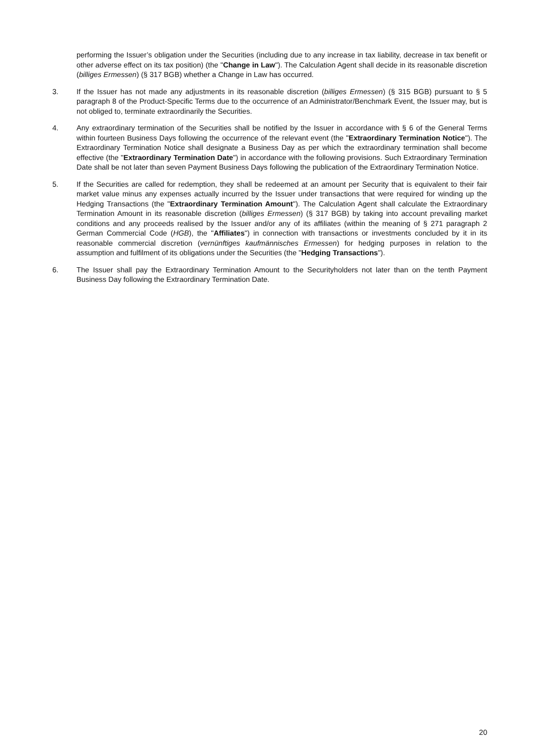performing the Issuer’s obligation under the Securities (including due to any increase in tax liability, decrease in tax benefit or other adverse effect on its tax position) (the "Change in Law"). The Calculation Agent shall decide in its reasonable discretion (billiges Ermessen) (§ 317 BGB) whether a Change in Law has occurred.
3. If the Issuer has not made any adjustments in its reasonable discretion (billiges Ermessen) (§ 315 BGB) pursuant to § 5 paragraph 8 of the Product-Specific Terms due to the occurrence of an Administrator/Benchmark Event, the Issuer may, but is not obliged to, terminate extraordinarily the Securities.
4. Any extraordinary termination of the Securities shall be notified by the Issuer in accordance with § 6 of the General Terms within fourteen Business Days following the occurrence of the relevant event (the "Extraordinary Termination Notice"). The Extraordinary Termination Notice shall designate a Business Day as per which the extraordinary termination shall become effective (the "Extraordinary Termination Date") in accordance with the following provisions. Such Extraordinary Termination Date shall be not later than seven Payment Business Days following the publication of the Extraordinary Termination Notice.
5. If the Securities are called for redemption, they shall be redeemed at an amount per Security that is equivalent to their fair market value minus any expenses actually incurred by the Issuer under transactions that were required for winding up the Hedging Transactions (the "Extraordinary Termination Amount"). The Calculation Agent shall calculate the Extraordinary Termination Amount in its reasonable discretion (billiges Ermessen) (§ 317 BGB) by taking into account prevailing market conditions and any proceeds realised by the Issuer and/or any of its affiliates (within the meaning of § 271 paragraph 2 German Commercial Code (HGB), the "Affiliates") in connection with transactions or investments concluded by it in its reasonable commercial discretion (vernünftiges kaufmännisches Ermessen) for hedging purposes in relation to the assumption and fulfilment of its obligations under the Securities (the "Hedging Transactions").
6. The Issuer shall pay the Extraordinary Termination Amount to the Securityholders not later than on the tenth Payment Business Day following the Extraordinary Termination Date.
20